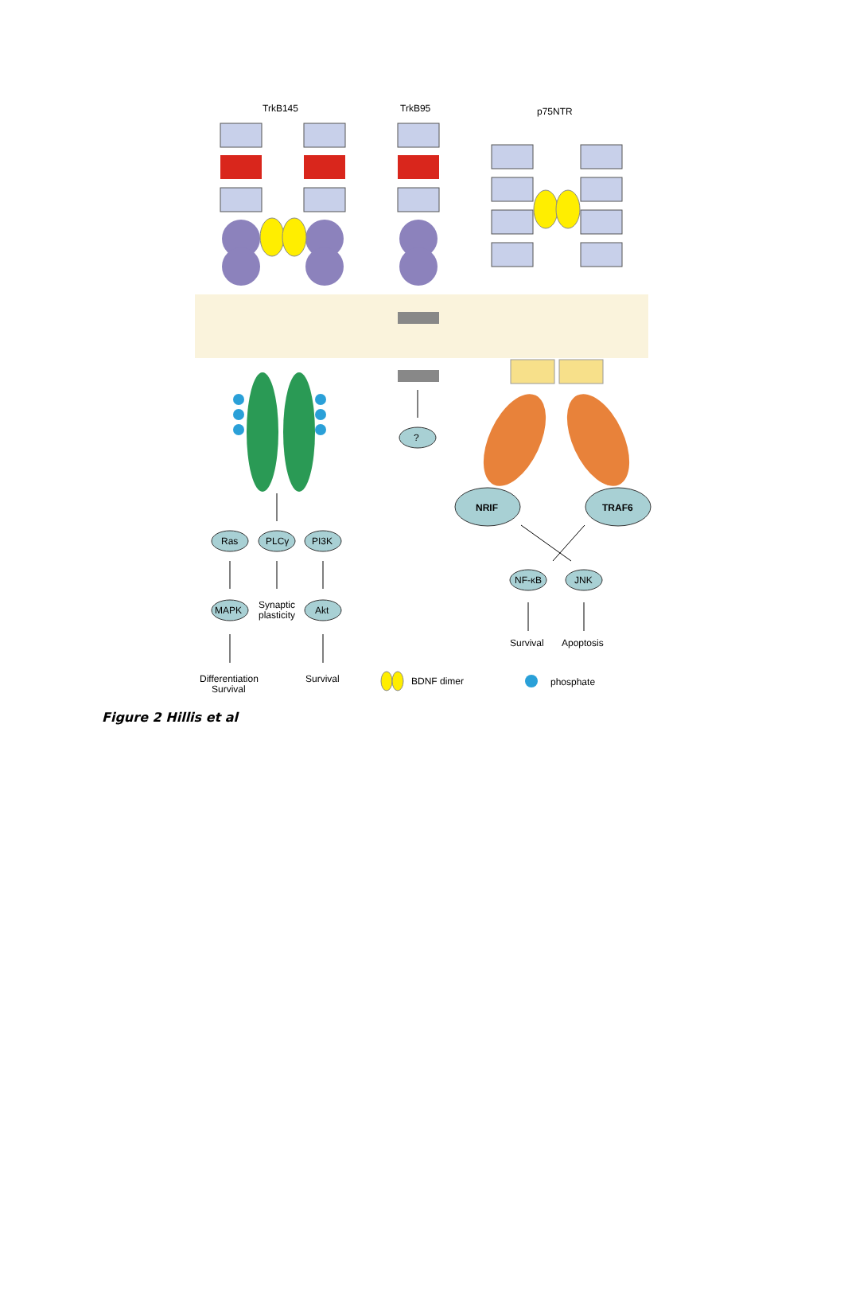TrkB145
TrkB95
p75NTR
?
NRIF
TRAF6
Ras
PLCγ
PI3K
MAPK
Akt
Synaptic
plasticity
NF-κB
JNK
Survival
Apoptosis
Differentiation
Survival
Survival
BDNF dimer
phosphate
Figure 2 Hillis et al